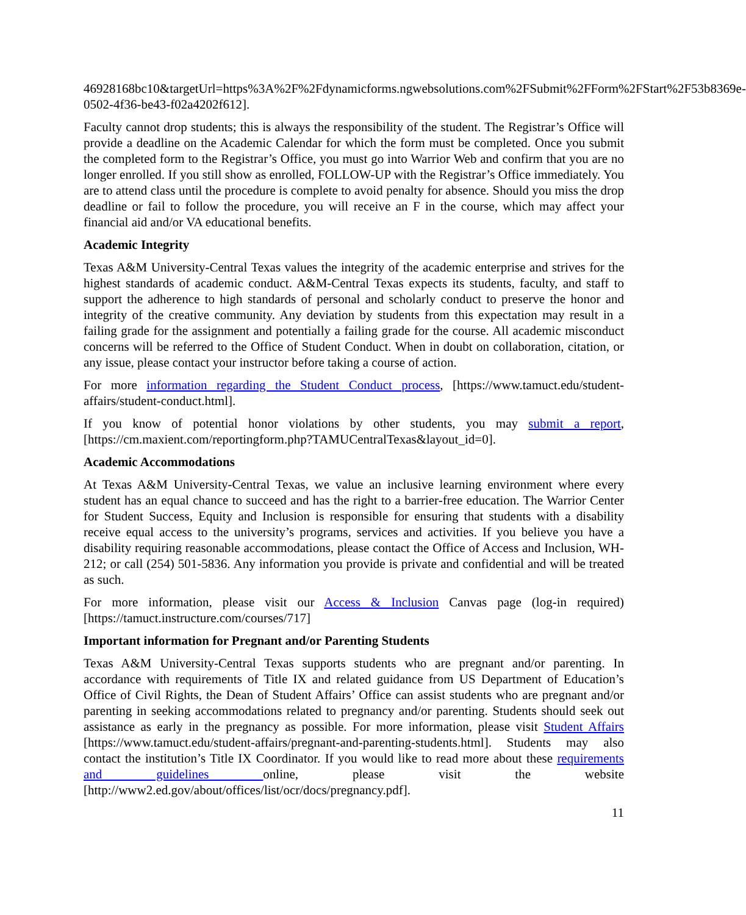46928168bc10&targetUrl=https%3A%2F%2Fdynamicforms.ngwebsolutions.com%2FSubmit%2FForm%2FStart%2F53b8369e-0502-4f36-be43-f02a4202f612].
Faculty cannot drop students; this is always the responsibility of the student. The Registrar’s Office will provide a deadline on the Academic Calendar for which the form must be completed. Once you submit the completed form to the Registrar’s Office, you must go into Warrior Web and confirm that you are no longer enrolled. If you still show as enrolled, FOLLOW-UP with the Registrar’s Office immediately. You are to attend class until the procedure is complete to avoid penalty for absence. Should you miss the drop deadline or fail to follow the procedure, you will receive an F in the course, which may affect your financial aid and/or VA educational benefits.
Academic Integrity
Texas A&M University-Central Texas values the integrity of the academic enterprise and strives for the highest standards of academic conduct. A&M-Central Texas expects its students, faculty, and staff to support the adherence to high standards of personal and scholarly conduct to preserve the honor and integrity of the creative community. Any deviation by students from this expectation may result in a failing grade for the assignment and potentially a failing grade for the course. All academic misconduct concerns will be referred to the Office of Student Conduct. When in doubt on collaboration, citation, or any issue, please contact your instructor before taking a course of action.
For more information regarding the Student Conduct process, [https://www.tamuct.edu/student-affairs/student-conduct.html].
If you know of potential honor violations by other students, you may submit a report, [https://cm.maxient.com/reportingform.php?TAMUCentralTexas&layout_id=0].
Academic Accommodations
At Texas A&M University-Central Texas, we value an inclusive learning environment where every student has an equal chance to succeed and has the right to a barrier-free education. The Warrior Center for Student Success, Equity and Inclusion is responsible for ensuring that students with a disability receive equal access to the university’s programs, services and activities. If you believe you have a disability requiring reasonable accommodations, please contact the Office of Access and Inclusion, WH-212; or call (254) 501-5836. Any information you provide is private and confidential and will be treated as such.
For more information, please visit our Access & Inclusion Canvas page (log-in required) [https://tamuct.instructure.com/courses/717]
Important information for Pregnant and/or Parenting Students
Texas A&M University-Central Texas supports students who are pregnant and/or parenting. In accordance with requirements of Title IX and related guidance from US Department of Education’s Office of Civil Rights, the Dean of Student Affairs’ Office can assist students who are pregnant and/or parenting in seeking accommodations related to pregnancy and/or parenting. Students should seek out assistance as early in the pregnancy as possible. For more information, please visit Student Affairs [https://www.tamuct.edu/student-affairs/pregnant-and-parenting-students.html]. Students may also contact the institution’s Title IX Coordinator. If you would like to read more about these requirements and guidelines online, please visit the website [http://www2.ed.gov/about/offices/list/ocr/docs/pregnancy.pdf].
11